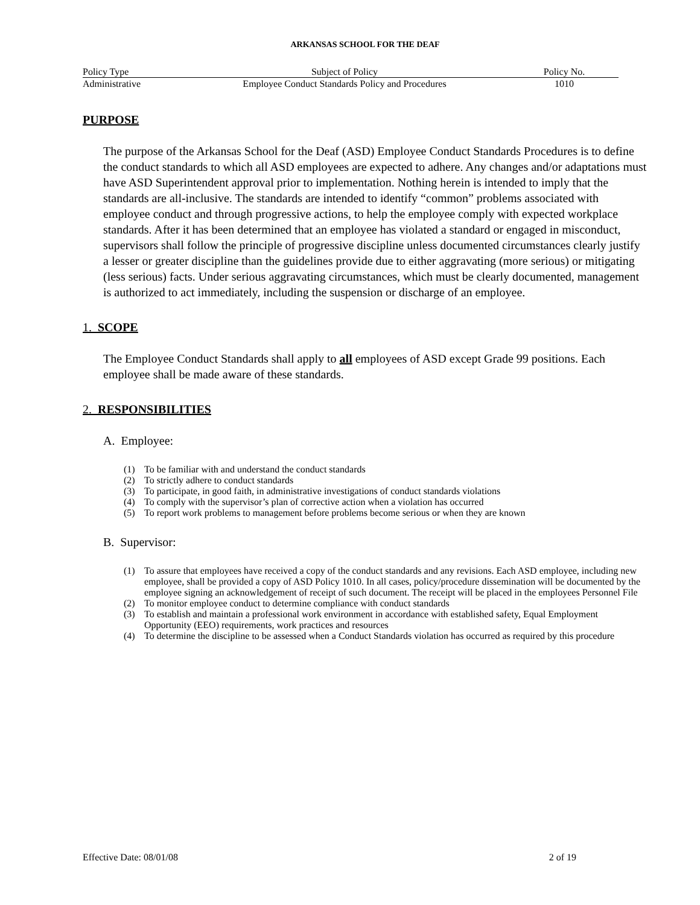ARKANSAS SCHOOL FOR THE DEAF
| Policy Type | Subject of Policy | Policy No. |
| --- | --- | --- |
| Administrative | Employee Conduct Standards Policy and Procedures | 1010 |
PURPOSE
The purpose of the Arkansas School for the Deaf (ASD) Employee Conduct Standards Procedures is to define the conduct standards to which all ASD employees are expected to adhere. Any changes and/or adaptations must have ASD Superintendent approval prior to implementation. Nothing herein is intended to imply that the standards are all-inclusive. The standards are intended to identify “common” problems associated with employee conduct and through progressive actions, to help the employee comply with expected workplace standards. After it has been determined that an employee has violated a standard or engaged in misconduct, supervisors shall follow the principle of progressive discipline unless documented circumstances clearly justify a lesser or greater discipline than the guidelines provide due to either aggravating (more serious) or mitigating (less serious) facts. Under serious aggravating circumstances, which must be clearly documented, management is authorized to act immediately, including the suspension or discharge of an employee.
1. SCOPE
The Employee Conduct Standards shall apply to all employees of ASD except Grade 99 positions. Each employee shall be made aware of these standards.
2. RESPONSIBILITIES
A. Employee:
(1) To be familiar with and understand the conduct standards
(2) To strictly adhere to conduct standards
(3) To participate, in good faith, in administrative investigations of conduct standards violations
(4) To comply with the supervisor’s plan of corrective action when a violation has occurred
(5) To report work problems to management before problems become serious or when they are known
B. Supervisor:
(1) To assure that employees have received a copy of the conduct standards and any revisions. Each ASD employee, including new employee, shall be provided a copy of ASD Policy 1010. In all cases, policy/procedure dissemination will be documented by the employee signing an acknowledgement of receipt of such document. The receipt will be placed in the employees Personnel File
(2) To monitor employee conduct to determine compliance with conduct standards
(3) To establish and maintain a professional work environment in accordance with established safety, Equal Employment Opportunity (EEO) requirements, work practices and resources
(4) To determine the discipline to be assessed when a Conduct Standards violation has occurred as required by this procedure
Effective Date: 08/01/08 2 of 19